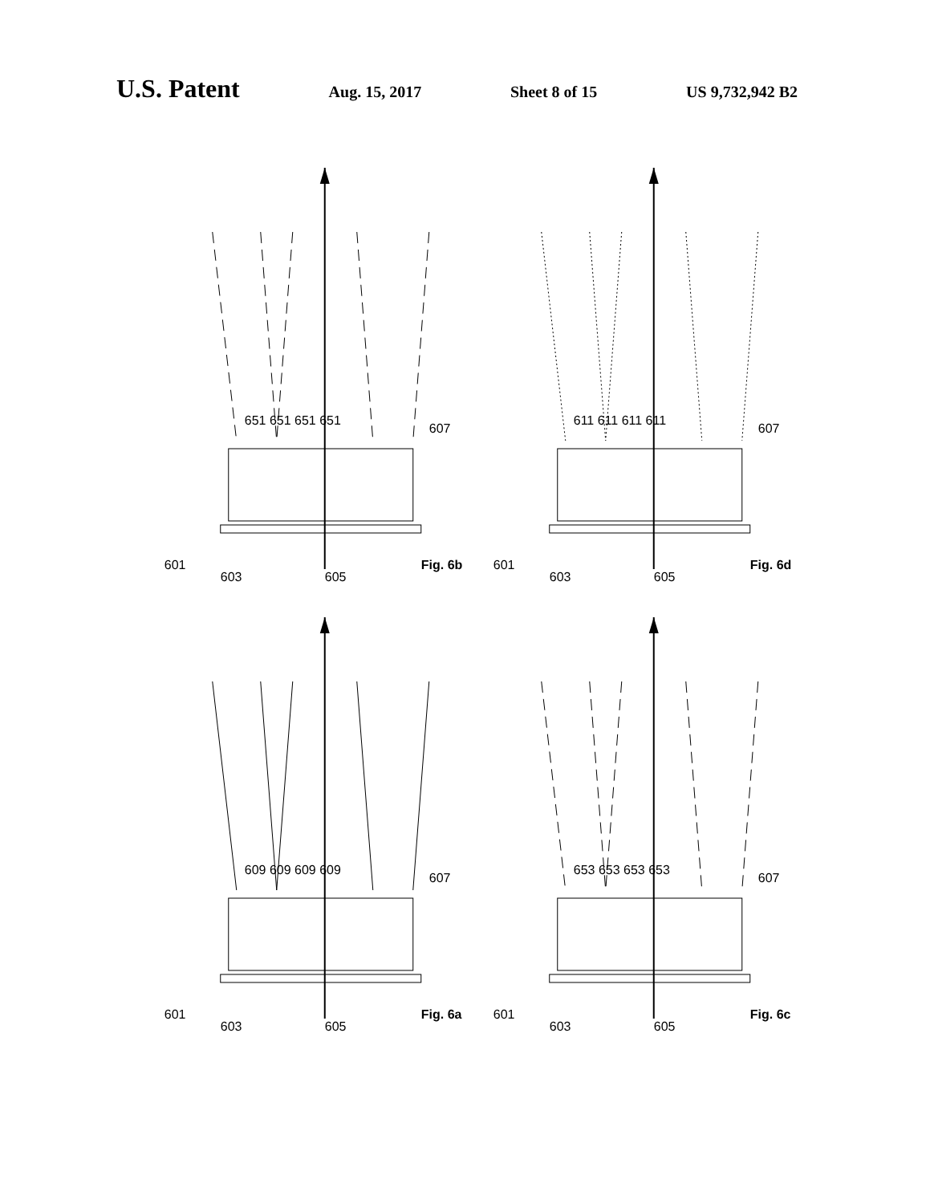U.S. Patent Aug. 15, 2017 Sheet 8 of 15 US 9,732,942 B2
651 651 651 651
607
601
603
605
Fig. 6b
611 611 611 611
607
601
603
605
Fig. 6d
609 609 609 609
607
601
603
605
Fig. 6a
653 653 653 653
607
601
603
605
Fig. 6c